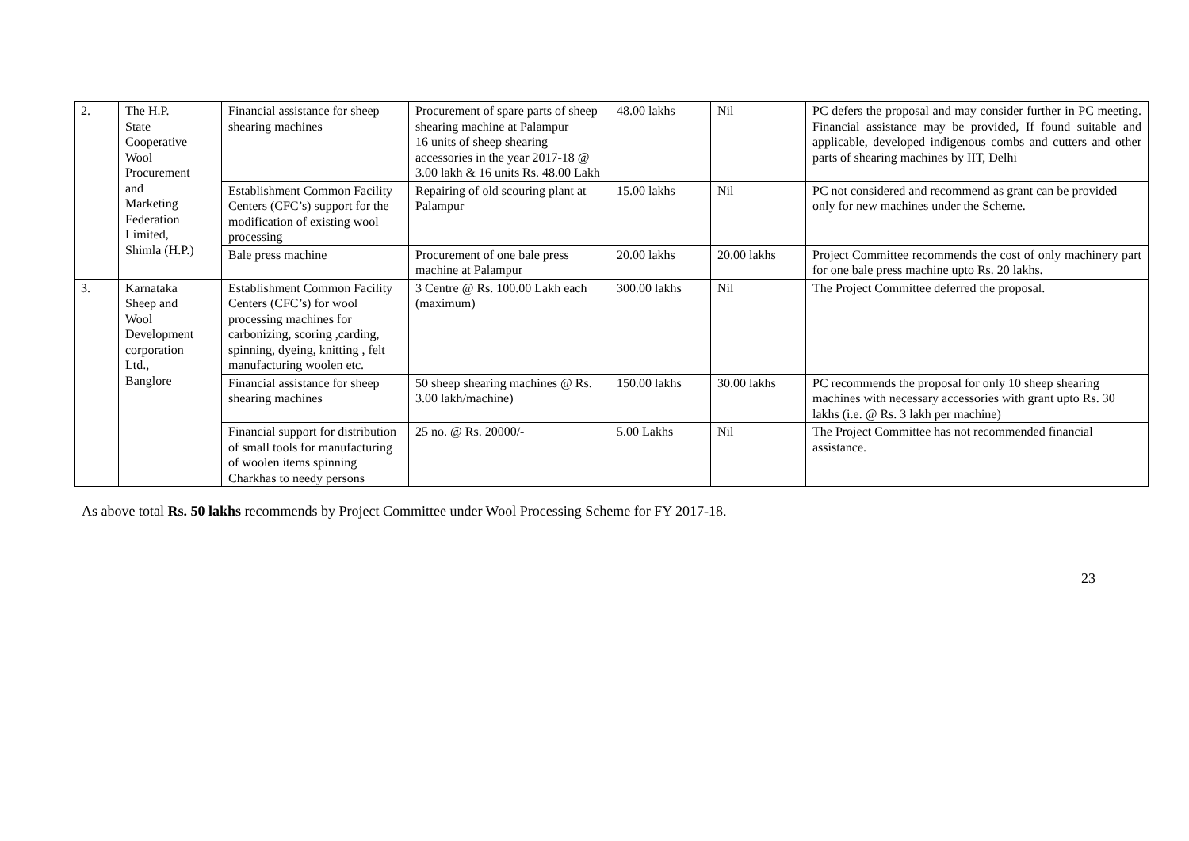| 2. | The H.P. State Cooperative Wool Procurement and Marketing Federation Limited, Shimla (H.P.) | Financial assistance for sheep shearing machines | Procurement of spare parts of sheep shearing machine at Palampur 16 units of sheep shearing accessories in the year 2017-18 @ 3.00 lakh & 16 units Rs. 48.00 Lakh | 48.00 lakhs | Nil | PC defers the proposal and may consider further in PC meeting. Financial assistance may be provided, If found suitable and applicable, developed indigenous combs and cutters and other parts of shearing machines by IIT, Delhi |
| | | Establishment Common Facility Centers (CFC’s) support for the modification of existing wool processing | Repairing of old scouring plant at Palampur | 15.00 lakhs | Nil | PC not considered and recommend as grant can be provided only for new machines under the Scheme. |
| | | Bale press machine | Procurement of one bale press machine at Palampur | 20.00 lakhs | 20.00 lakhs | Project Committee recommends the cost of only machinery part for one bale press machine upto Rs. 20 lakhs. |
| 3. | Karnataka Sheep and Wool Development corporation Ltd., Banglore | Establishment Common Facility Centers (CFC’s) for wool processing machines for carbonizing, scoring ,carding, spinning, dyeing, knitting , felt manufacturing woolen etc. | 3 Centre @ Rs. 100.00 Lakh each (maximum) | 300.00 lakhs | Nil | The Project Committee deferred the proposal. |
| | | Financial assistance for sheep shearing machines | 50 sheep shearing machines @ Rs. 3.00 lakh/machine) | 150.00 lakhs | 30.00 lakhs | PC recommends the proposal for only 10 sheep shearing machines with necessary accessories with grant upto Rs. 30 lakhs (i.e. @ Rs. 3 lakh per machine) |
| | | Financial support for distribution of small tools for manufacturing of woolen items spinning Charkhas to needy persons | 25 no. @ Rs. 20000/- | 5.00 Lakhs | Nil | The Project Committee has not recommended financial assistance. |
As above total Rs. 50 lakhs recommends by Project Committee under Wool Processing Scheme for FY 2017-18.
23